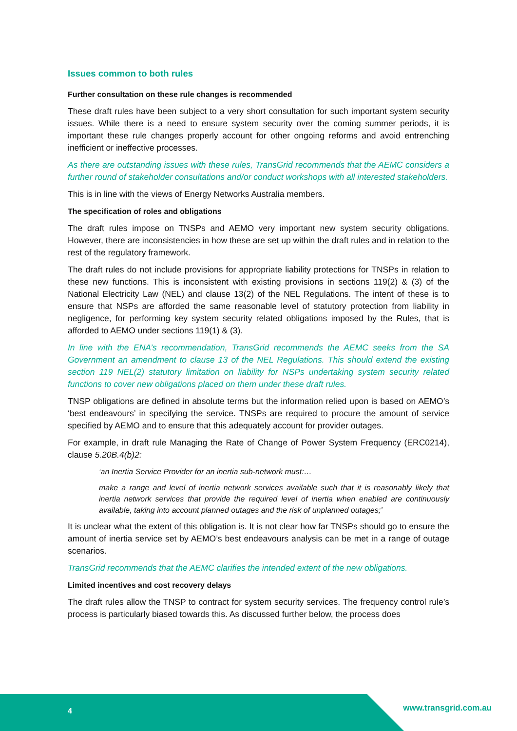Issues common to both rules
Further consultation on these rule changes is recommended
These draft rules have been subject to a very short consultation for such important system security issues. While there is a need to ensure system security over the coming summer periods, it is important these rule changes properly account for other ongoing reforms and avoid entrenching inefficient or ineffective processes.
As there are outstanding issues with these rules, TransGrid recommends that the AEMC considers a further round of stakeholder consultations and/or conduct workshops with all interested stakeholders.
This is in line with the views of Energy Networks Australia members.
The specification of roles and obligations
The draft rules impose on TNSPs and AEMO very important new system security obligations. However, there are inconsistencies in how these are set up within the draft rules and in relation to the rest of the regulatory framework.
The draft rules do not include provisions for appropriate liability protections for TNSPs in relation to these new functions. This is inconsistent with existing provisions in sections 119(2) & (3) of the National Electricity Law (NEL) and clause 13(2) of the NEL Regulations. The intent of these is to ensure that NSPs are afforded the same reasonable level of statutory protection from liability in negligence, for performing key system security related obligations imposed by the Rules, that is afforded to AEMO under sections 119(1) & (3).
In line with the ENA’s recommendation, TransGrid recommends the AEMC seeks from the SA Government an amendment to clause 13 of the NEL Regulations. This should extend the existing section 119 NEL(2) statutory limitation on liability for NSPs undertaking system security related functions to cover new obligations placed on them under these draft rules.
TNSP obligations are defined in absolute terms but the information relied upon is based on AEMO’s ‘best endeavours’ in specifying the service. TNSPs are required to procure the amount of service specified by AEMO and to ensure that this adequately account for provider outages.
For example, in draft rule Managing the Rate of Change of Power System Frequency (ERC0214), clause 5.20B.4(b)2:
‘an Inertia Service Provider for an inertia sub-network must:…
make a range and level of inertia network services available such that it is reasonably likely that inertia network services that provide the required level of inertia when enabled are continuously available, taking into account planned outages and the risk of unplanned outages;’
It is unclear what the extent of this obligation is. It is not clear how far TNSPs should go to ensure the amount of inertia service set by AEMO’s best endeavours analysis can be met in a range of outage scenarios.
TransGrid recommends that the AEMC clarifies the intended extent of the new obligations.
Limited incentives and cost recovery delays
The draft rules allow the TNSP to contract for system security services. The frequency control rule’s process is particularly biased towards this. As discussed further below, the process does
4 www.transgrid.com.au